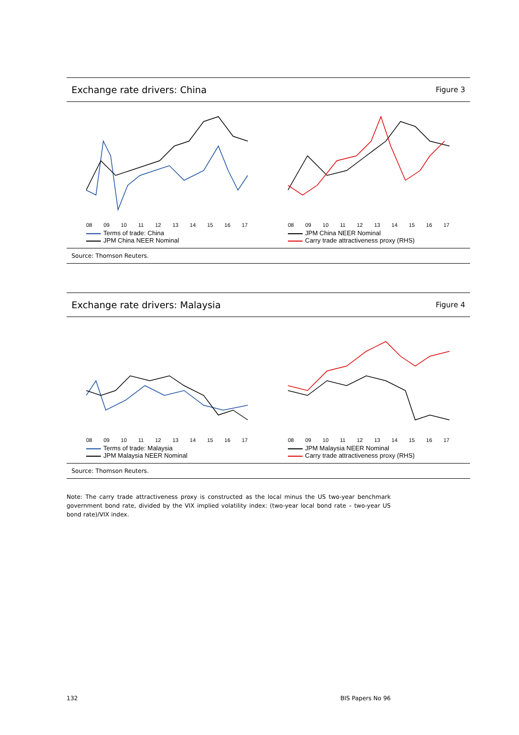Exchange rate drivers: China Figure 3
08 09 10 11 12 13 14 15 16 17
Terms of trade: China
JPM China NEER Nominal
08 09 10 11 12 13 14 15 16 17
JPM China NEER Nominal
Carry trade attractiveness proxy (RHS)
Source: Thomson Reuters.
Exchange rate drivers: Malaysia Figure 4
08 09 10 11 12 13 14 15 16 17
Terms of trade: Malaysia
JPM Malaysia NEER Nominal
08 09 10 11 12 13 14 15 16 17
JPM Malaysia NEER Nominal
Carry trade attractiveness proxy (RHS)
Source: Thomson Reuters.
Note: The carry trade attractiveness proxy is constructed as the local minus the US two-year benchmark government bond rate, divided by the VIX implied volatility index: (two-year local bond rate – two-year US bond rate)/VIX index.
132 BIS Papers No 96